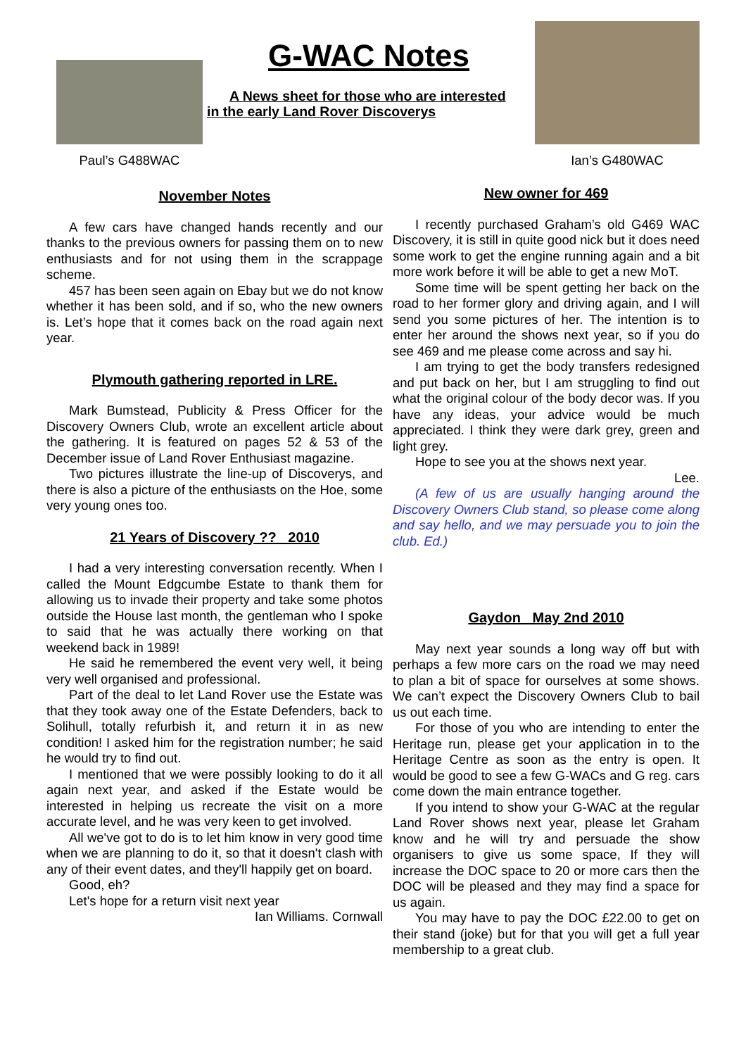Paul’s G488WAC
G-WAC Notes
A News sheet for those who are interested
in the early Land Rover Discoverys
Ian’s G480WAC
November Notes
A few cars have changed hands recently and our thanks to the previous owners for passing them on to new enthusiasts and for not using them in the scrappage scheme.
457 has been seen again on Ebay but we do not know whether it has been sold, and if so, who the new owners is. Let’s hope that it comes back on the road again next year.
Plymouth gathering reported in LRE.
Mark Bumstead, Publicity & Press Officer for the Discovery Owners Club, wrote an excellent article about the gathering. It is featured on pages 52 & 53 of the December issue of Land Rover Enthusiast magazine.
Two pictures illustrate the line-up of Discoverys, and there is also a picture of the enthusiasts on the Hoe, some very young ones too.
21 Years of Discovery ?? 2010
I had a very interesting conversation recently. When I called the Mount Edgcumbe Estate to thank them for allowing us to invade their property and take some photos outside the House last month, the gentleman who I spoke to said that he was actually there working on that weekend back in 1989!
He said he remembered the event very well, it being very well organised and professional.
Part of the deal to let Land Rover use the Estate was that they took away one of the Estate Defenders, back to Solihull, totally refurbish it, and return it in as new condition! I asked him for the registration number; he said he would try to find out.
I mentioned that we were possibly looking to do it all again next year, and asked if the Estate would be interested in helping us recreate the visit on a more accurate level, and he was very keen to get involved.
All we've got to do is to let him know in very good time when we are planning to do it, so that it doesn't clash with any of their event dates, and they'll happily get on board.
Good, eh?
Let's hope for a return visit next year
Ian Williams. Cornwall
New owner for 469
I recently purchased Graham’s old G469 WAC Discovery, it is still in quite good nick but it does need some work to get the engine running again and a bit more work before it will be able to get a new MoT.
Some time will be spent getting her back on the road to her former glory and driving again, and I will send you some pictures of her. The intention is to enter her around the shows next year, so if you do see 469 and me please come across and say hi.
I am trying to get the body transfers redesigned and put back on her, but I am struggling to find out what the original colour of the body decor was. If you have any ideas, your advice would be much appreciated. I think they were dark grey, green and light grey.
Hope to see you at the shows next year.
Lee.
(A few of us are usually hanging around the Discovery Owners Club stand, so please come along and say hello, and we may persuade you to join the club. Ed.)
Gaydon May 2nd 2010
May next year sounds a long way off but with perhaps a few more cars on the road we may need to plan a bit of space for ourselves at some shows. We can’t expect the Discovery Owners Club to bail us out each time.
For those of you who are intending to enter the Heritage run, please get your application in to the Heritage Centre as soon as the entry is open. It would be good to see a few G-WACs and G reg. cars come down the main entrance together.
If you intend to show your G-WAC at the regular Land Rover shows next year, please let Graham know and he will try and persuade the show organisers to give us some space, If they will increase the DOC space to 20 or more cars then the DOC will be pleased and they may find a space for us again.
You may have to pay the DOC £22.00 to get on their stand (joke) but for that you will get a full year membership to a great club.